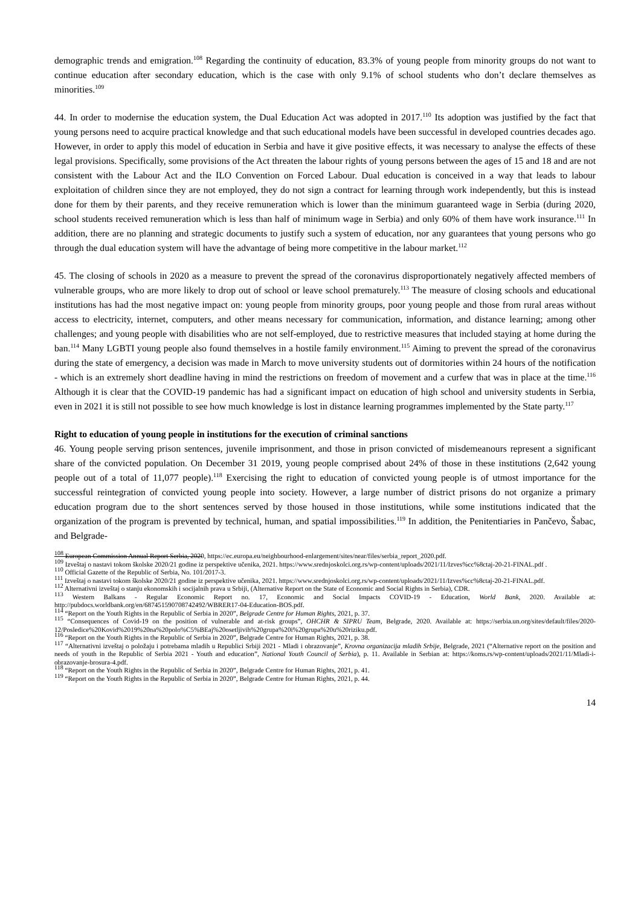demographic trends and emigration.<sup>108</sup> Regarding the continuity of education, 83.3% of young people from minority groups do not want to continue education after secondary education, which is the case with only 9.1% of school students who don’t declare themselves as minorities.<sup>109</sup>
44. In order to modernise the education system, the Dual Education Act was adopted in 2017.<sup>110</sup> Its adoption was justified by the fact that young persons need to acquire practical knowledge and that such educational models have been successful in developed countries decades ago. However, in order to apply this model of education in Serbia and have it give positive effects, it was necessary to analyse the effects of these legal provisions. Specifically, some provisions of the Act threaten the labour rights of young persons between the ages of 15 and 18 and are not consistent with the Labour Act and the ILO Convention on Forced Labour. Dual education is conceived in a way that leads to labour exploitation of children since they are not employed, they do not sign a contract for learning through work independently, but this is instead done for them by their parents, and they receive remuneration which is lower than the minimum guaranteed wage in Serbia (during 2020, school students received remuneration which is less than half of minimum wage in Serbia) and only 60% of them have work insurance.<sup>111</sup> In addition, there are no planning and strategic documents to justify such a system of education, nor any guarantees that young persons who go through the dual education system will have the advantage of being more competitive in the labour market.<sup>112</sup>
45. The closing of schools in 2020 as a measure to prevent the spread of the coronavirus disproportionately negatively affected members of vulnerable groups, who are more likely to drop out of school or leave school prematurely.<sup>113</sup> The measure of closing schools and educational institutions has had the most negative impact on: young people from minority groups, poor young people and those from rural areas without access to electricity, internet, computers, and other means necessary for communication, information, and distance learning; among other challenges; and young people with disabilities who are not self-employed, due to restrictive measures that included staying at home during the ban.<sup>114</sup> Many LGBTI young people also found themselves in a hostile family environment.<sup>115</sup> Aiming to prevent the spread of the coronavirus during the state of emergency, a decision was made in March to move university students out of dormitories within 24 hours of the notification - which is an extremely short deadline having in mind the restrictions on freedom of movement and a curfew that was in place at the time.<sup>116</sup> Although it is clear that the COVID-19 pandemic has had a significant impact on education of high school and university students in Serbia, even in 2021 it is still not possible to see how much knowledge is lost in distance learning programmes implemented by the State party.<sup>117</sup>
Right to education of young people in institutions for the execution of criminal sanctions
46. Young people serving prison sentences, juvenile imprisonment, and those in prison convicted of misdemeanours represent a significant share of the convicted population. On December 31 2019, young people comprised about 24% of those in these institutions (2,642 young people out of a total of 11,077 people).<sup>118</sup> Exercising the right to education of convicted young people is of utmost importance for the successful reintegration of convicted young people into society. However, a large number of district prisons do not organize a primary education program due to the short sentences served by those housed in those institutions, while some institutions indicated that the organization of the program is prevented by technical, human, and spatial impossibilities.<sup>119</sup> In addition, the Penitentiaries in Pančevo, Šabac, and Belgrade-
<sup>108</sup> European Commission Annual Report Serbia, 2020, https://ec.europa.eu/neighbourhood-enlargement/sites/near/files/serbia_report_2020.pdf.
<sup>109</sup> Izveštaj o nastavi tokom školske 2020/21 godine iz perspektive učenika, 2021. https://www.srednjoskolci.org.rs/wp-content/uploads/2021/11/Izves%cc%8ctaj-20-21-FINAL.pdf .
<sup>110</sup> Official Gazette of the Republic of Serbia, No. 101/2017-3.
<sup>111</sup> Izveštaj o nastavi tokom školske 2020/21 godine iz perspektive učenika, 2021. https://www.srednjoskolci.org.rs/wp-content/uploads/2021/11/Izves%cc%8ctaj-20-21-FINAL.pdf.
<sup>112</sup> Alternativni izveštaj o stanju ekonomskih i socijalnih prava u Srbiji, (Alternative Report on the State of Economic and Social Rights in Serbia), CDR.
<sup>113</sup> Western Balkans - Regular Economic Report no. 17, Economic and Social Impacts COVID-19 - Education, World Bank, 2020. Available at: http://pubdocs.worldbank.org/en/687451590708742492/WBRER17-04-Education-BOS.pdf.
<sup>114</sup> “Report on the Youth Rights in the Republic of Serbia in 2020”, Belgrade Centre for Human Rights, 2021, p. 37.
<sup>115</sup> “Consequences of Covid-19 on the position of vulnerable and at-risk groups”, OHCHR & SIPRU Team, Belgrade, 2020. Available at: https://serbia.un.org/sites/default/files/2020-12/Posledice%20Kovid%2019%20na%20polo%C5%BEaj%20osetljivih%20grupa%20i%20grupa%20u%20riziku.pdf.
<sup>116</sup> “Report on the Youth Rights in the Republic of Serbia in 2020”, Belgrade Centre for Human Rights, 2021, p. 38.
<sup>117</sup> “Alternativni izveštaj o položaju i potrebama mladih u Republici Srbiji 2021 - Mladi i obrazovanje”, Krovna organizacija mladih Srbije, Belgrade, 2021 (“Alternative report on the position and needs of youth in the Republic of Serbia 2021 - Youth and education”, National Youth Council of Serbia), p. 11. Available in Serbian at: https://koms.rs/wp-content/uploads/2021/11/Mladi-i-obrazovanje-brosura-4.pdf.
<sup>118</sup> “Report on the Youth Rights in the Republic of Serbia in 2020”, Belgrade Centre for Human Rights, 2021, p. 41.
<sup>119</sup> “Report on the Youth Rights in the Republic of Serbia in 2020”, Belgrade Centre for Human Rights, 2021, p. 44.
14